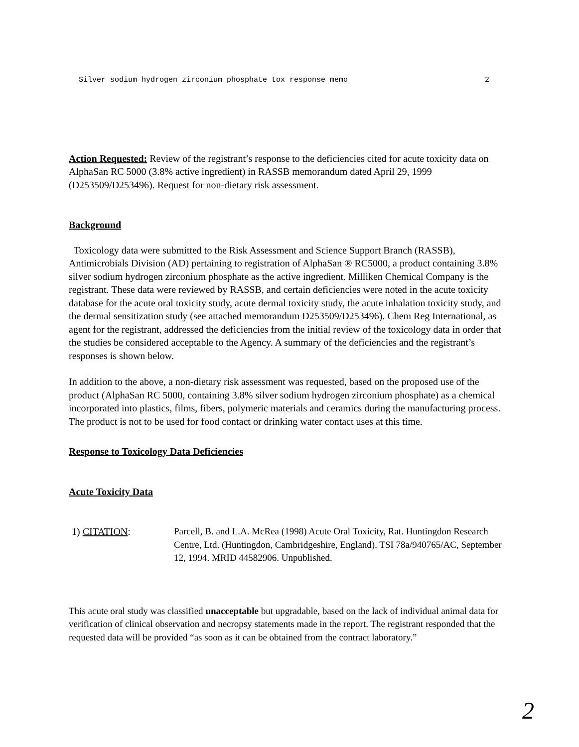Silver sodium hydrogen zirconium phosphate tox response memo 2
Action Requested: Review of the registrant’s response to the deficiencies cited for acute toxicity data on AlphaSan RC 5000 (3.8% active ingredient) in RASSB memorandum dated April 29, 1999 (D253509/D253496). Request for non-dietary risk assessment.
Background
Toxicology data were submitted to the Risk Assessment and Science Support Branch (RASSB), Antimicrobials Division (AD) pertaining to registration of AlphaSan ® RC5000, a product containing 3.8% silver sodium hydrogen zirconium phosphate as the active ingredient. Milliken Chemical Company is the registrant. These data were reviewed by RASSB, and certain deficiencies were noted in the acute toxicity database for the acute oral toxicity study, acute dermal toxicity study, the acute inhalation toxicity study, and the dermal sensitization study (see attached memorandum D253509/D253496). Chem Reg International, as agent for the registrant, addressed the deficiencies from the initial review of the toxicology data in order that the studies be considered acceptable to the Agency. A summary of the deficiencies and the registrant’s responses is shown below.
In addition to the above, a non-dietary risk assessment was requested, based on the proposed use of the product (AlphaSan RC 5000, containing 3.8% silver sodium hydrogen zirconium phosphate) as a chemical incorporated into plastics, films, fibers, polymeric materials and ceramics during the manufacturing process. The product is not to be used for food contact or drinking water contact uses at this time.
Response to Toxicology Data Deficiencies
Acute Toxicity Data
1) CITATION: Parcell, B. and L.A. McRea (1998) Acute Oral Toxicity, Rat. Huntingdon Research Centre, Ltd. (Huntingdon, Cambridgeshire, England). TSI 78a/940765/AC, September 12, 1994. MRID 44582906. Unpublished.
This acute oral study was classified unacceptable but upgradable, based on the lack of individual animal data for verification of clinical observation and necropsy statements made in the report. The registrant responded that the requested data will be provided “as soon as it can be obtained from the contract laboratory.”
2